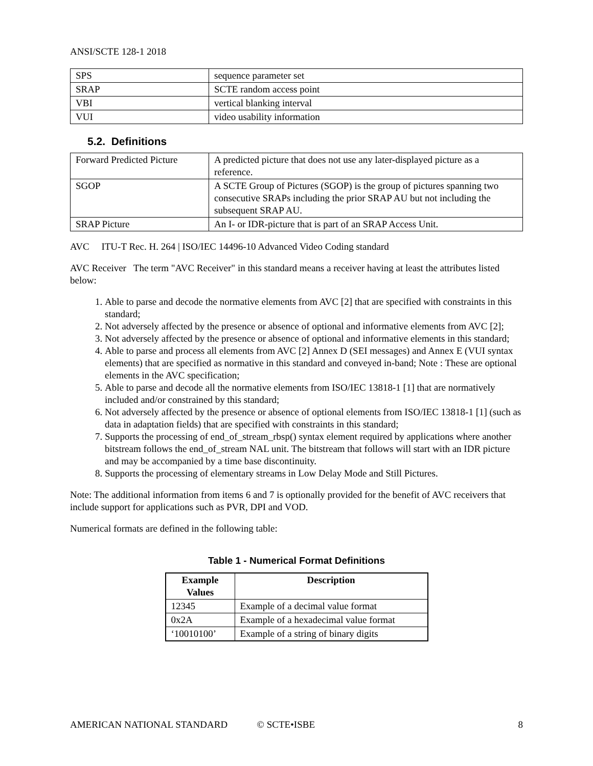ANSI/SCTE 128-1 2018
| SPS | sequence parameter set |
| SRAP | SCTE random access point |
| VBI | vertical blanking interval |
| VUI | video usability information |
5.2. Definitions
| Forward Predicted Picture | A predicted picture that does not use any later-displayed picture as a reference. |
| SGOP | A SCTE Group of Pictures (SGOP) is the group of pictures spanning two consecutive SRAPs including the prior SRAP AU but not including the subsequent SRAP AU. |
| SRAP Picture | An I- or IDR-picture that is part of an SRAP Access Unit. |
AVC ITU-T Rec. H. 264 | ISO/IEC 14496-10 Advanced Video Coding standard
AVC Receiver The term "AVC Receiver" in this standard means a receiver having at least the attributes listed below:
1. Able to parse and decode the normative elements from AVC [2] that are specified with constraints in this standard;
2. Not adversely affected by the presence or absence of optional and informative elements from AVC [2];
3. Not adversely affected by the presence or absence of optional and informative elements in this standard;
4. Able to parse and process all elements from AVC [2] Annex D (SEI messages) and Annex E (VUI syntax elements) that are specified as normative in this standard and conveyed in-band; Note : These are optional elements in the AVC specification;
5. Able to parse and decode all the normative elements from ISO/IEC 13818-1 [1] that are normatively included and/or constrained by this standard;
6. Not adversely affected by the presence or absence of optional elements from ISO/IEC 13818-1 [1] (such as data in adaptation fields) that are specified with constraints in this standard;
7. Supports the processing of end_of_stream_rbsp() syntax element required by applications where another bitstream follows the end_of_stream NAL unit. The bitstream that follows will start with an IDR picture and may be accompanied by a time base discontinuity.
8. Supports the processing of elementary streams in Low Delay Mode and Still Pictures.
Note: The additional information from items 6 and 7 is optionally provided for the benefit of AVC receivers that include support for applications such as PVR, DPI and VOD.
Numerical formats are defined in the following table:
Table 1 - Numerical Format Definitions
| Example Values | Description |
| --- | --- |
| 12345 | Example of a decimal value format |
| 0x2A | Example of a hexadecimal value format |
| ‘10010100’ | Example of a string of binary digits |
AMERICAN NATIONAL STANDARD © SCTE•ISBE 8